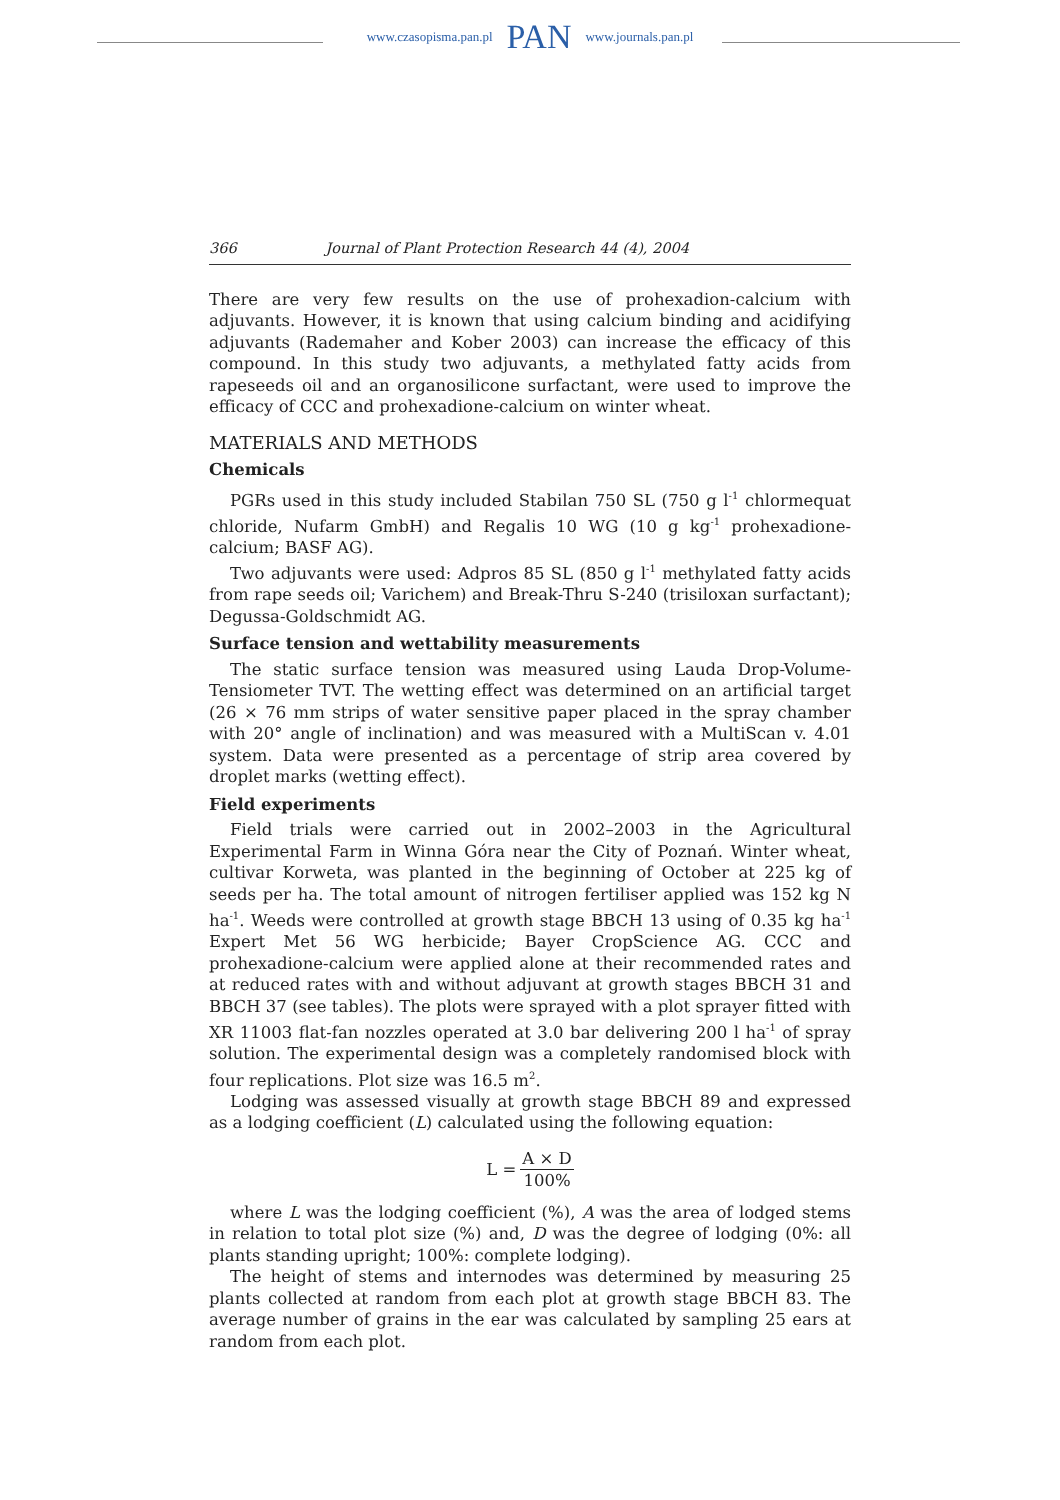www.czasopisma.pan.pl PAN www.journals.pan.pl
366 Journal of Plant Protection Research 44 (4), 2004
There are very few results on the use of prohexadion-calcium with adjuvants. However, it is known that using calcium binding and acidifying adjuvants (Rademaher and Kober 2003) can increase the efficacy of this compound. In this study two adjuvants, a methylated fatty acids from rapeseeds oil and an organosilicone surfactant, were used to improve the efficacy of CCC and prohexadione-calcium on winter wheat.
MATERIALS AND METHODS
Chemicals
PGRs used in this study included Stabilan 750 SL (750 g l<sup>-1</sup> chlormequat chloride, Nufarm GmbH) and Regalis 10 WG (10 g kg<sup>-1</sup> prohexadione-calcium; BASF AG).
Two adjuvants were used: Adpros 85 SL (850 g l<sup>-1</sup> methylated fatty acids from rape seeds oil; Varichem) and Break-Thru S-240 (trisiloxan surfactant); Degussa-Goldschmidt AG.
Surface tension and wettability measurements
The static surface tension was measured using Lauda Drop-Volume-Tensiometer TVT. The wetting effect was determined on an artificial target (26 × 76 mm strips of water sensitive paper placed in the spray chamber with 20° angle of inclination) and was measured with a MultiScan v. 4.01 system. Data were presented as a percentage of strip area covered by droplet marks (wetting effect).
Field experiments
Field trials were carried out in 2002–2003 in the Agricultural Experimental Farm in Winna Góra near the City of Poznań. Winter wheat, cultivar Korweta, was planted in the beginning of October at 225 kg of seeds per ha. The total amount of nitrogen fertiliser applied was 152 kg N ha<sup>-1</sup>. Weeds were controlled at growth stage BBCH 13 using of 0.35 kg ha<sup>-1</sup> Expert Met 56 WG herbicide; Bayer CropScience AG. CCC and prohexadione-calcium were applied alone at their recommended rates and at reduced rates with and without adjuvant at growth stages BBCH 31 and BBCH 37 (see tables). The plots were sprayed with a plot sprayer fitted with XR 11003 flat-fan nozzles operated at 3.0 bar delivering 200 l ha<sup>-1</sup> of spray solution. The experimental design was a completely randomised block with four replications. Plot size was 16.5 m<sup>2</sup>.
Lodging was assessed visually at growth stage BBCH 89 and expressed as a lodging coefficient (L) calculated using the following equation:
L = A × D 100%
where L was the lodging coefficient (%), A was the area of lodged stems in relation to total plot size (%) and, D was the degree of lodging (0%: all plants standing upright; 100%: complete lodging).
The height of stems and internodes was determined by measuring 25 plants collected at random from each plot at growth stage BBCH 83. The average number of grains in the ear was calculated by sampling 25 ears at random from each plot.